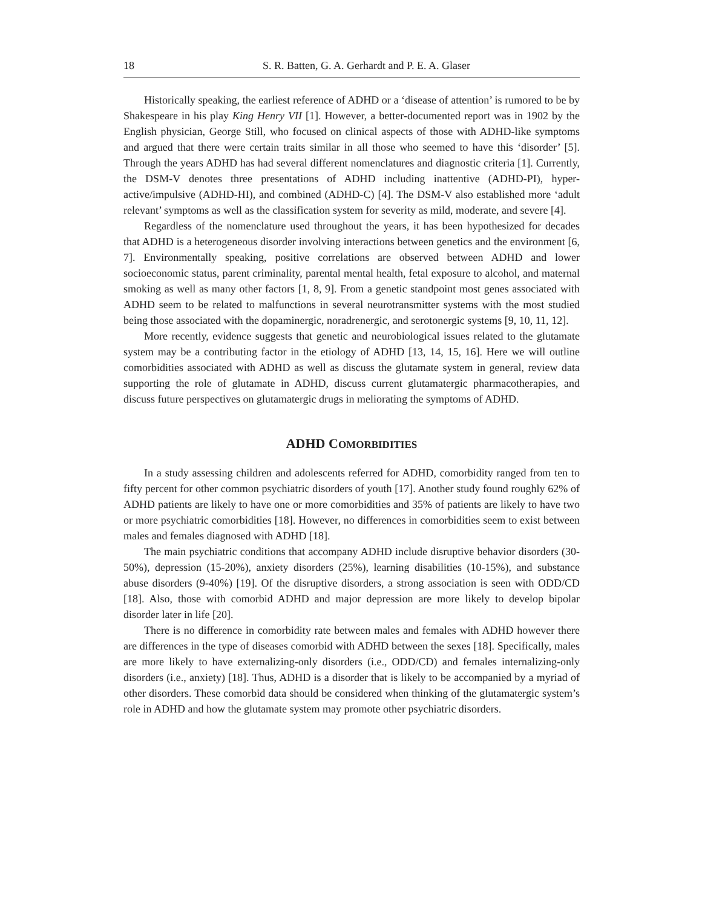18 S. R. Batten, G. A. Gerhardt and P. E. A. Glaser
Historically speaking, the earliest reference of ADHD or a ‘disease of attention’ is rumored to be by Shakespeare in his play King Henry VII [1]. However, a better-documented report was in 1902 by the English physician, George Still, who focused on clinical aspects of those with ADHD-like symptoms and argued that there were certain traits similar in all those who seemed to have this ‘disorder’ [5]. Through the years ADHD has had several different nomenclatures and diagnostic criteria [1]. Currently, the DSM-V denotes three presentations of ADHD including inattentive (ADHD-PI), hyper-active/impulsive (ADHD-HI), and combined (ADHD-C) [4]. The DSM-V also established more ‘adult relevant’ symptoms as well as the classification system for severity as mild, moderate, and severe [4].
Regardless of the nomenclature used throughout the years, it has been hypothesized for decades that ADHD is a heterogeneous disorder involving interactions between genetics and the environment [6, 7]. Environmentally speaking, positive correlations are observed between ADHD and lower socioeconomic status, parent criminality, parental mental health, fetal exposure to alcohol, and maternal smoking as well as many other factors [1, 8, 9]. From a genetic standpoint most genes associated with ADHD seem to be related to malfunctions in several neurotransmitter systems with the most studied being those associated with the dopaminergic, noradrenergic, and serotonergic systems [9, 10, 11, 12].
More recently, evidence suggests that genetic and neurobiological issues related to the glutamate system may be a contributing factor in the etiology of ADHD [13, 14, 15, 16]. Here we will outline comorbidities associated with ADHD as well as discuss the glutamate system in general, review data supporting the role of glutamate in ADHD, discuss current glutamatergic pharmacotherapies, and discuss future perspectives on glutamatergic drugs in meliorating the symptoms of ADHD.
ADHD COMORBIDITIES
In a study assessing children and adolescents referred for ADHD, comorbidity ranged from ten to fifty percent for other common psychiatric disorders of youth [17]. Another study found roughly 62% of ADHD patients are likely to have one or more comorbidities and 35% of patients are likely to have two or more psychiatric comorbidities [18]. However, no differences in comorbidities seem to exist between males and females diagnosed with ADHD [18].
The main psychiatric conditions that accompany ADHD include disruptive behavior disorders (30-50%), depression (15-20%), anxiety disorders (25%), learning disabilities (10-15%), and substance abuse disorders (9-40%) [19]. Of the disruptive disorders, a strong association is seen with ODD/CD [18]. Also, those with comorbid ADHD and major depression are more likely to develop bipolar disorder later in life [20].
There is no difference in comorbidity rate between males and females with ADHD however there are differences in the type of diseases comorbid with ADHD between the sexes [18]. Specifically, males are more likely to have externalizing-only disorders (i.e., ODD/CD) and females internalizing-only disorders (i.e., anxiety) [18]. Thus, ADHD is a disorder that is likely to be accompanied by a myriad of other disorders. These comorbid data should be considered when thinking of the glutamatergic system’s role in ADHD and how the glutamate system may promote other psychiatric disorders.